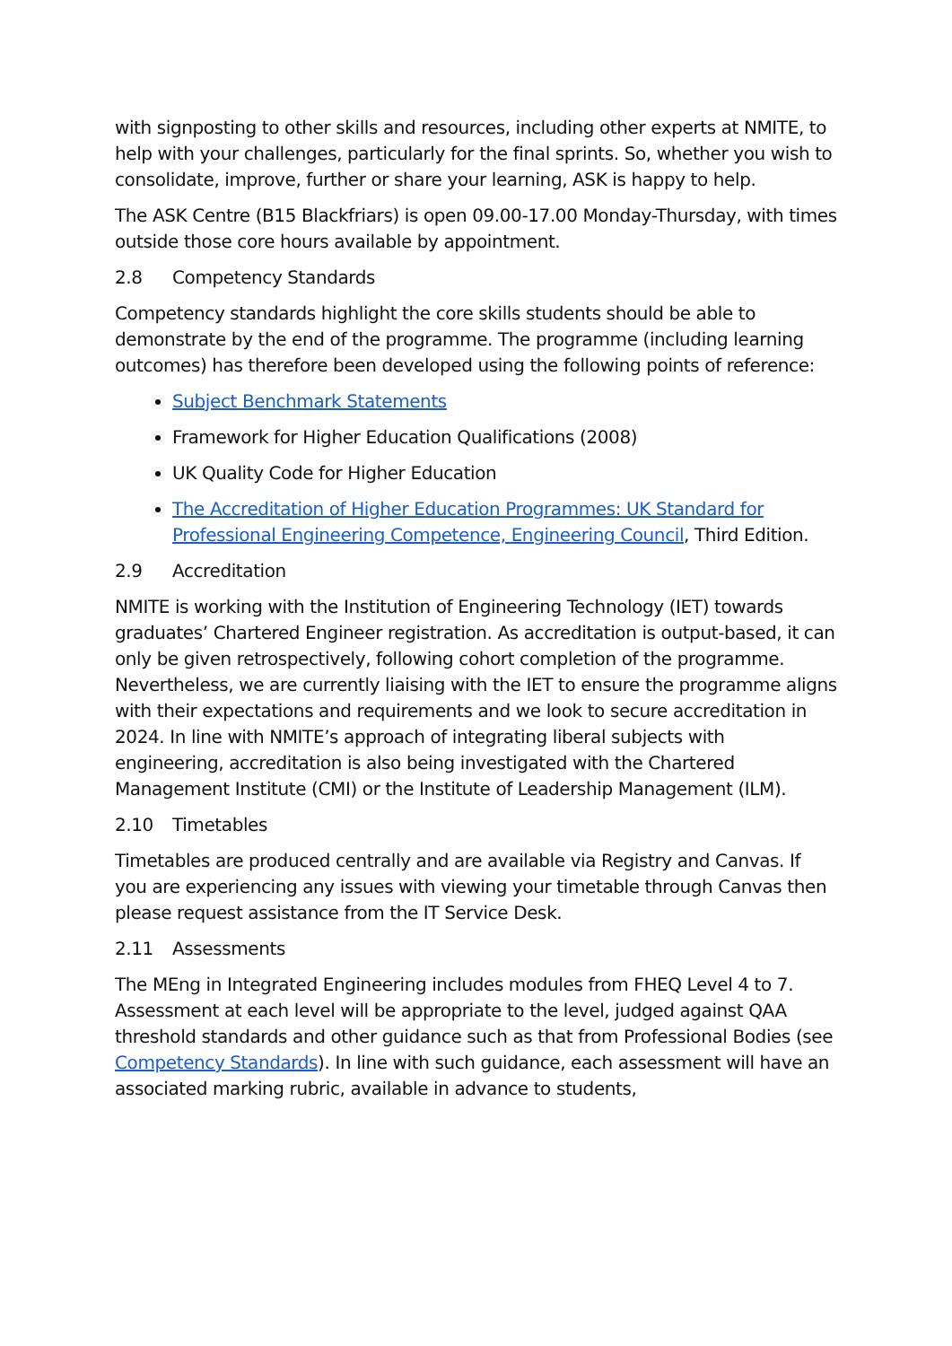with signposting to other skills and resources, including other experts at NMITE, to help with your challenges, particularly for the final sprints. So, whether you wish to consolidate, improve, further or share your learning, ASK is happy to help.
The ASK Centre (B15 Blackfriars) is open 09.00-17.00 Monday-Thursday, with times outside those core hours available by appointment.
2.8 Competency Standards
Competency standards highlight the core skills students should be able to demonstrate by the end of the programme. The programme (including learning outcomes) has therefore been developed using the following points of reference:
Subject Benchmark Statements
Framework for Higher Education Qualifications (2008)
UK Quality Code for Higher Education
The Accreditation of Higher Education Programmes: UK Standard for Professional Engineering Competence, Engineering Council, Third Edition.
2.9 Accreditation
NMITE is working with the Institution of Engineering Technology (IET) towards graduates’ Chartered Engineer registration. As accreditation is output-based, it can only be given retrospectively, following cohort completion of the programme. Nevertheless, we are currently liaising with the IET to ensure the programme aligns with their expectations and requirements and we look to secure accreditation in 2024. In line with NMITE’s approach of integrating liberal subjects with engineering, accreditation is also being investigated with the Chartered Management Institute (CMI) or the Institute of Leadership Management (ILM).
2.10 Timetables
Timetables are produced centrally and are available via Registry and Canvas. If you are experiencing any issues with viewing your timetable through Canvas then please request assistance from the IT Service Desk.
2.11 Assessments
The MEng in Integrated Engineering includes modules from FHEQ Level 4 to 7. Assessment at each level will be appropriate to the level, judged against QAA threshold standards and other guidance such as that from Professional Bodies (see Competency Standards). In line with such guidance, each assessment will have an associated marking rubric, available in advance to students,